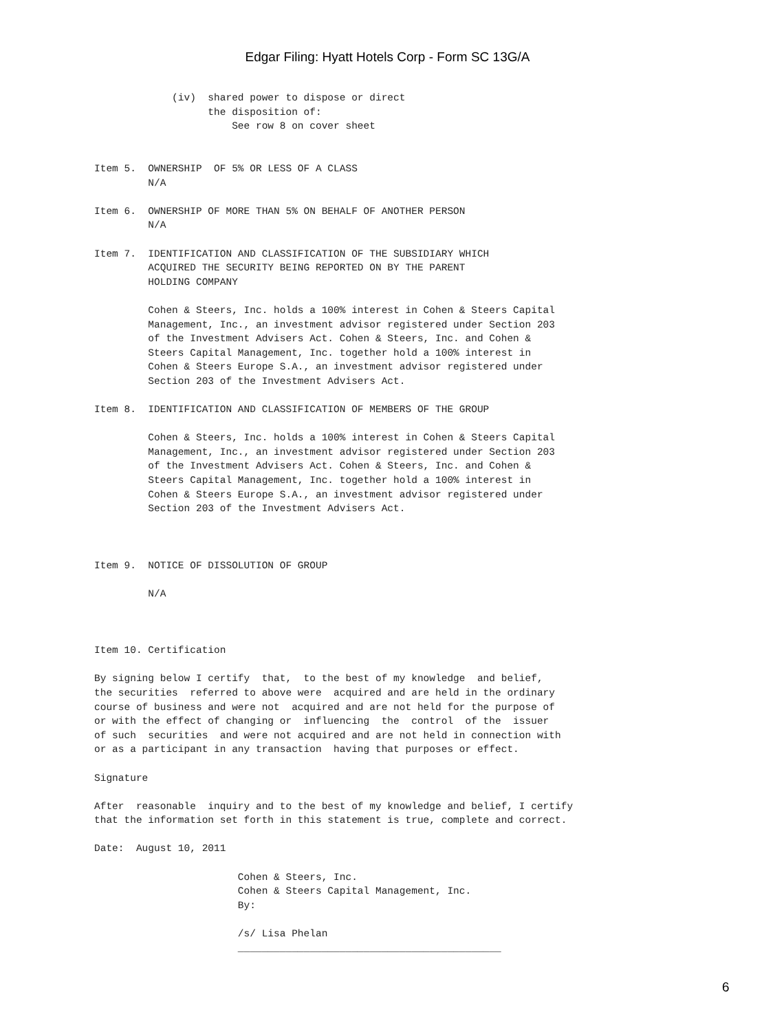Edgar Filing: Hyatt Hotels Corp - Form SC 13G/A
             (iv)  shared power to dispose or direct
                   the disposition of:
                       See row 8 on cover sheet


Item 5.  OWNERSHIP  OF 5% OR LESS OF A CLASS
         N/A

Item 6.  OWNERSHIP OF MORE THAN 5% ON BEHALF OF ANOTHER PERSON
         N/A

Item 7.  IDENTIFICATION AND CLASSIFICATION OF THE SUBSIDIARY WHICH
         ACQUIRED THE SECURITY BEING REPORTED ON BY THE PARENT
         HOLDING COMPANY

         Cohen & Steers, Inc. holds a 100% interest in Cohen & Steers Capital
         Management, Inc., an investment advisor registered under Section 203
         of the Investment Advisers Act. Cohen & Steers, Inc. and Cohen &
         Steers Capital Management, Inc. together hold a 100% interest in
         Cohen & Steers Europe S.A., an investment advisor registered under
         Section 203 of the Investment Advisers Act.

Item 8.  IDENTIFICATION AND CLASSIFICATION OF MEMBERS OF THE GROUP

         Cohen & Steers, Inc. holds a 100% interest in Cohen & Steers Capital
         Management, Inc., an investment advisor registered under Section 203
         of the Investment Advisers Act. Cohen & Steers, Inc. and Cohen &
         Steers Capital Management, Inc. together hold a 100% interest in
         Cohen & Steers Europe S.A., an investment advisor registered under
         Section 203 of the Investment Advisers Act.



Item 9.  NOTICE OF DISSOLUTION OF GROUP

         N/A



Item 10. Certification

By signing below I certify  that,  to the best of my knowledge  and belief,
the securities  referred to above were  acquired and are held in the ordinary
course of business and were not  acquired and are not held for the purpose of
or with the effect of changing or  influencing  the  control  of the  issuer
of such  securities  and were not acquired and are not held in connection with
or as a participant in any transaction  having that purposes or effect.

Signature

After  reasonable  inquiry and to the best of my knowledge and belief, I certify
that the information set forth in this statement is true, complete and correct.

Date:  August 10, 2011

                        Cohen & Steers, Inc.
                        Cohen & Steers Capital Management, Inc.
                        By:

                        /s/ Lisa Phelan
                        ____________________________________________
6